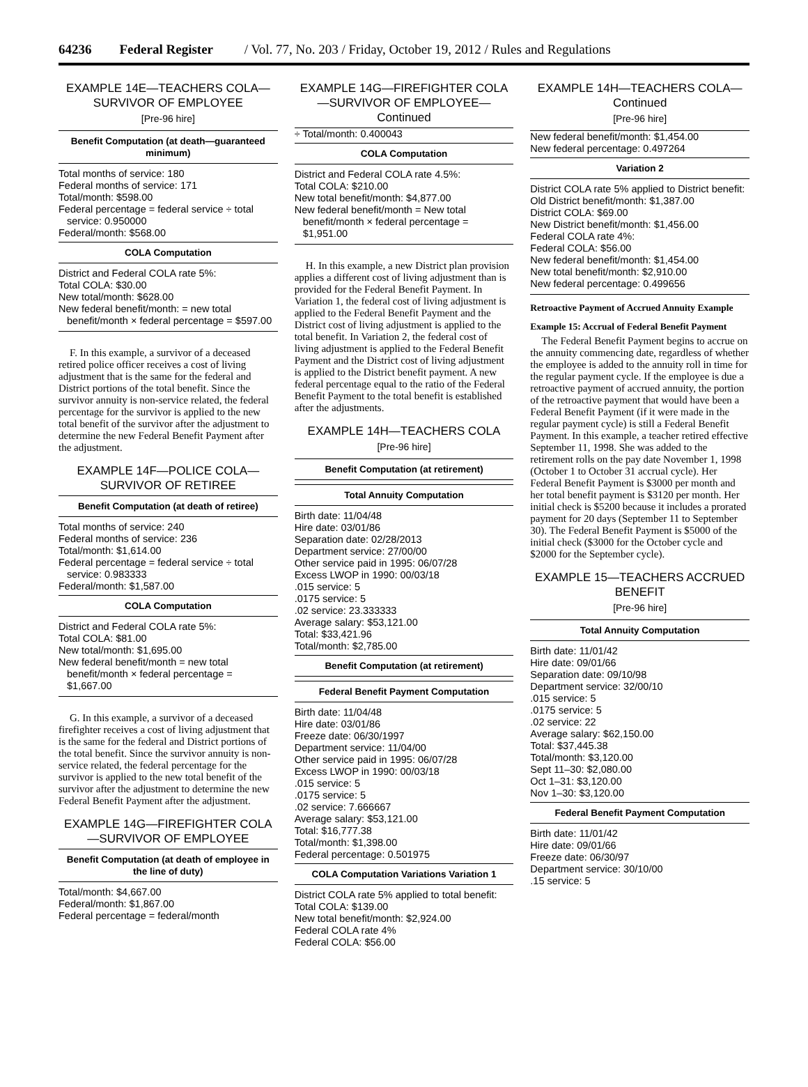64236 Federal Register / Vol. 77, No. 203 / Friday, October 19, 2012 / Rules and Regulations
EXAMPLE 14E—TEACHERS COLA—SURVIVOR OF EMPLOYEE
[Pre-96 hire]
Benefit Computation (at death—guaranteed minimum)
Total months of service: 180
Federal months of service: 171
Total/month: $598.00
Federal percentage = federal service ÷ total service: 0.950000
Federal/month: $568.00
COLA Computation
District and Federal COLA rate 5%:
Total COLA: $30.00
New total/month: $628.00
New federal benefit/month: = new total benefit/month × federal percentage = $597.00
F. In this example, a survivor of a deceased retired police officer receives a cost of living adjustment that is the same for the federal and District portions of the total benefit. Since the survivor annuity is non-service related, the federal percentage for the survivor is applied to the new total benefit of the survivor after the adjustment to determine the new Federal Benefit Payment after the adjustment.
EXAMPLE 14F—POLICE COLA—SURVIVOR OF RETIREE
Benefit Computation (at death of retiree)
Total months of service: 240
Federal months of service: 236
Total/month: $1,614.00
Federal percentage = federal service ÷ total service: 0.983333
Federal/month: $1,587.00
COLA Computation
District and Federal COLA rate 5%:
Total COLA: $81.00
New total/month: $1,695.00
New federal benefit/month = new total benefit/month × federal percentage = $1,667.00
G. In this example, a survivor of a deceased firefighter receives a cost of living adjustment that is the same for the federal and District portions of the total benefit. Since the survivor annuity is non-service related, the federal percentage for the survivor is applied to the new total benefit of the survivor after the adjustment to determine the new Federal Benefit Payment after the adjustment.
EXAMPLE 14G—FIREFIGHTER COLA—SURVIVOR OF EMPLOYEE
Benefit Computation (at death of employee in the line of duty)
Total/month: $4,667.00
Federal/month: $1,867.00
Federal percentage = federal/month
EXAMPLE 14G—FIREFIGHTER COLA—SURVIVOR OF EMPLOYEE—Continued
÷ Total/month: 0.400043
COLA Computation
District and Federal COLA rate 4.5%:
Total COLA: $210.00
New total benefit/month: $4,877.00
New federal benefit/month = New total benefit/month × federal percentage = $1,951.00
H. In this example, a new District plan provision applies a different cost of living adjustment than is provided for the Federal Benefit Payment. In Variation 1, the federal cost of living adjustment is applied to the Federal Benefit Payment and the District cost of living adjustment is applied to the total benefit. In Variation 2, the federal cost of living adjustment is applied to the Federal Benefit Payment and the District cost of living adjustment is applied to the District benefit payment. A new federal percentage equal to the ratio of the Federal Benefit Payment to the total benefit is established after the adjustments.
EXAMPLE 14H—TEACHERS COLA
[Pre-96 hire]
Benefit Computation (at retirement)
Total Annuity Computation
Birth date: 11/04/48
Hire date: 03/01/86
Separation date: 02/28/2013
Department service: 27/00/00
Other service paid in 1995: 06/07/28
Excess LWOP in 1990: 00/03/18
.015 service: 5
.0175 service: 5
.02 service: 23.333333
Average salary: $53,121.00
Total: $33,421.96
Total/month: $2,785.00
Benefit Computation (at retirement)
Federal Benefit Payment Computation
Birth date: 11/04/48
Hire date: 03/01/86
Freeze date: 06/30/1997
Department service: 11/04/00
Other service paid in 1995: 06/07/28
Excess LWOP in 1990: 00/03/18
.015 service: 5
.0175 service: 5
.02 service: 7.666667
Average salary: $53,121.00
Total: $16,777.38
Total/month: $1,398.00
Federal percentage: 0.501975
COLA Computation Variations Variation 1
District COLA rate 5% applied to total benefit:
Total COLA: $139.00
New total benefit/month: $2,924.00
Federal COLA rate 4%
Federal COLA: $56.00
EXAMPLE 14H—TEACHERS COLA—Continued
[Pre-96 hire]
New federal benefit/month: $1,454.00
New federal percentage: 0.497264
Variation 2
District COLA rate 5% applied to District benefit:
Old District benefit/month: $1,387.00
District COLA: $69.00
New District benefit/month: $1,456.00
Federal COLA rate 4%:
Federal COLA: $56.00
New federal benefit/month: $1,454.00
New total benefit/month: $2,910.00
New federal percentage: 0.499656
Retroactive Payment of Accrued Annuity Example
Example 15: Accrual of Federal Benefit Payment
The Federal Benefit Payment begins to accrue on the annuity commencing date, regardless of whether the employee is added to the annuity roll in time for the regular payment cycle. If the employee is due a retroactive payment of accrued annuity, the portion of the retroactive payment that would have been a Federal Benefit Payment (if it were made in the regular payment cycle) is still a Federal Benefit Payment. In this example, a teacher retired effective September 11, 1998. She was added to the retirement rolls on the pay date November 1, 1998 (October 1 to October 31 accrual cycle). Her Federal Benefit Payment is $3000 per month and her total benefit payment is $3120 per month. Her initial check is $5200 because it includes a prorated payment for 20 days (September 11 to September 30). The Federal Benefit Payment is $5000 of the initial check ($3000 for the October cycle and $2000 for the September cycle).
EXAMPLE 15—TEACHERS ACCRUED BENEFIT
[Pre-96 hire]
Total Annuity Computation
Birth date: 11/01/42
Hire date: 09/01/66
Separation date: 09/10/98
Department service: 32/00/10
.015 service: 5
.0175 service: 5
.02 service: 22
Average salary: $62,150.00
Total: $37,445.38
Total/month: $3,120.00
Sept 11–30: $2,080.00
Oct 1–31: $3,120.00
Nov 1–30: $3,120.00
Federal Benefit Payment Computation
Birth date: 11/01/42
Hire date: 09/01/66
Freeze date: 06/30/97
Department service: 30/10/00
.15 service: 5